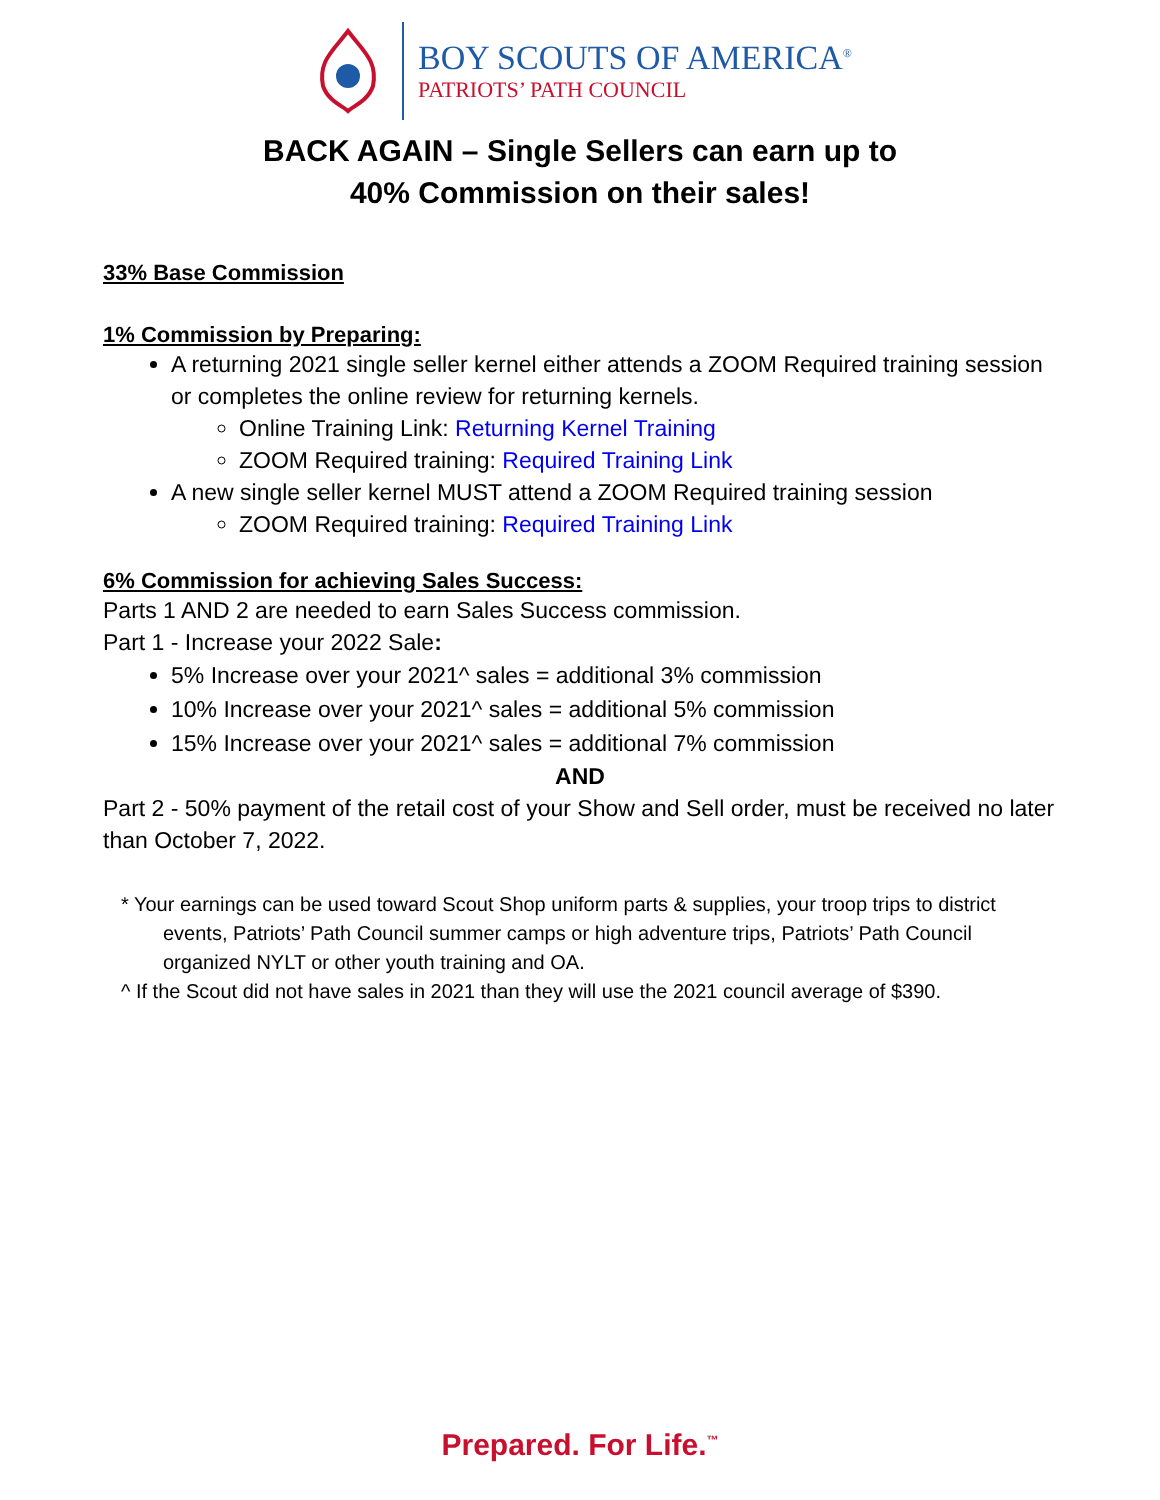BOY SCOUTS OF AMERICA<sup>®</sup>
PATRIOTS’ PATH COUNCIL
BACK AGAIN – Single Sellers can earn up to
40% Commission on their sales!
33% Base Commission
1% Commission by Preparing:
A returning 2021 single seller kernel either attends a ZOOM Required training session or completes the online review for returning kernels.
Online Training Link: Returning Kernel Training
ZOOM Required training: Required Training Link
A new single seller kernel MUST attend a ZOOM Required training session
ZOOM Required training: Required Training Link
6% Commission for achieving Sales Success:
Parts 1 AND 2 are needed to earn Sales Success commission.
Part 1 - Increase your 2022 Sale:
5% Increase over your 2021^ sales = additional 3% commission
10% Increase over your 2021^ sales = additional 5% commission
15% Increase over your 2021^ sales = additional 7% commission
AND
Part 2 - 50% payment of the retail cost of your Show and Sell order, must be received no later than October 7, 2022.
* Your earnings can be used toward Scout Shop uniform parts & supplies, your troop trips to district events, Patriots’ Path Council summer camps or high adventure trips, Patriots’ Path Council organized NYLT or other youth training and OA.
^ If the Scout did not have sales in 2021 than they will use the 2021 council average of $390.
Prepared. For Life.<sup>™</sup>